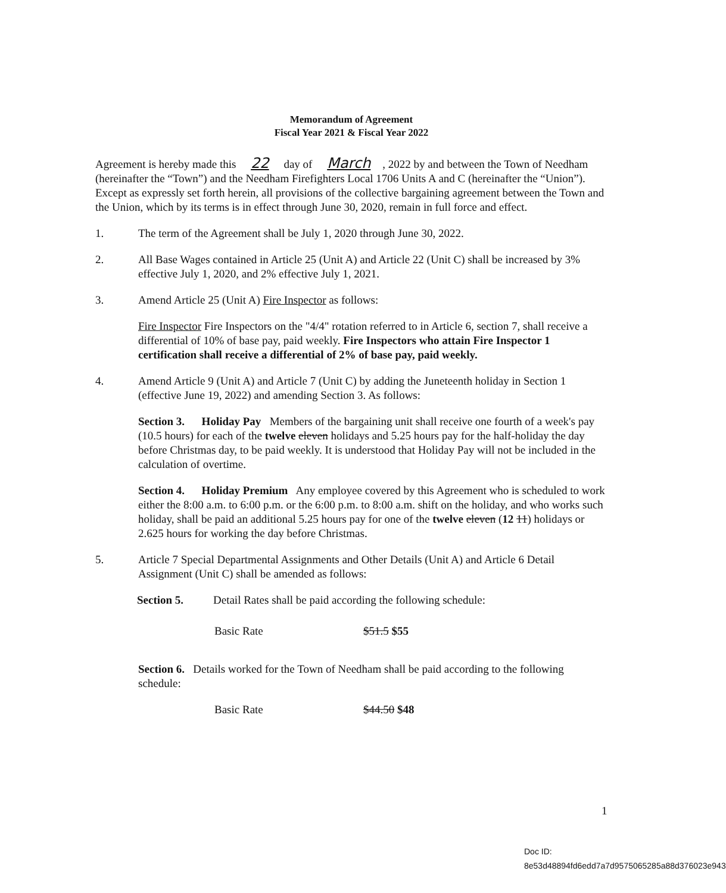Memorandum of Agreement
Fiscal Year 2021 & Fiscal Year 2022
Agreement is hereby made this 22 day of March, 2022 by and between the Town of Needham (hereinafter the “Town”) and the Needham Firefighters Local 1706 Units A and C (hereinafter the “Union”). Except as expressly set forth herein, all provisions of the collective bargaining agreement between the Town and the Union, which by its terms is in effect through June 30, 2020, remain in full force and effect.
1. The term of the Agreement shall be July 1, 2020 through June 30, 2022.
2. All Base Wages contained in Article 25 (Unit A) and Article 22 (Unit C) shall be increased by 3% effective July 1, 2020, and 2% effective July 1, 2021.
3. Amend Article 25 (Unit A) Fire Inspector as follows:
Fire Inspector Fire Inspectors on the "4/4" rotation referred to in Article 6, section 7, shall receive a differential of 10% of base pay, paid weekly. Fire Inspectors who attain Fire Inspector 1 certification shall receive a differential of 2% of base pay, paid weekly.
4. Amend Article 9 (Unit A) and Article 7 (Unit C) by adding the Juneteenth holiday in Section 1 (effective June 19, 2022) and amending Section 3. As follows:
Section 3. Holiday Pay Members of the bargaining unit shall receive one fourth of a week's pay (10.5 hours) for each of the twelve eleven holidays and 5.25 hours pay for the half-holiday the day before Christmas day, to be paid weekly. It is understood that Holiday Pay will not be included in the calculation of overtime.
Section 4. Holiday Premium Any employee covered by this Agreement who is scheduled to work either the 8:00 a.m. to 6:00 p.m. or the 6:00 p.m. to 8:00 a.m. shift on the holiday, and who works such holiday, shall be paid an additional 5.25 hours pay for one of the twelve eleven (12 11) holidays or 2.625 hours for working the day before Christmas.
5. Article 7 Special Departmental Assignments and Other Details (Unit A) and Article 6 Detail Assignment (Unit C) shall be amended as follows:
Section 5. Detail Rates shall be paid according the following schedule:
Basic Rate $51.5 $55
Section 6. Details worked for the Town of Needham shall be paid according to the following schedule:
Basic Rate $44.50 $48
1
Doc ID: 8e53d48894fd6edd7a7d9575065285a88d376023e943